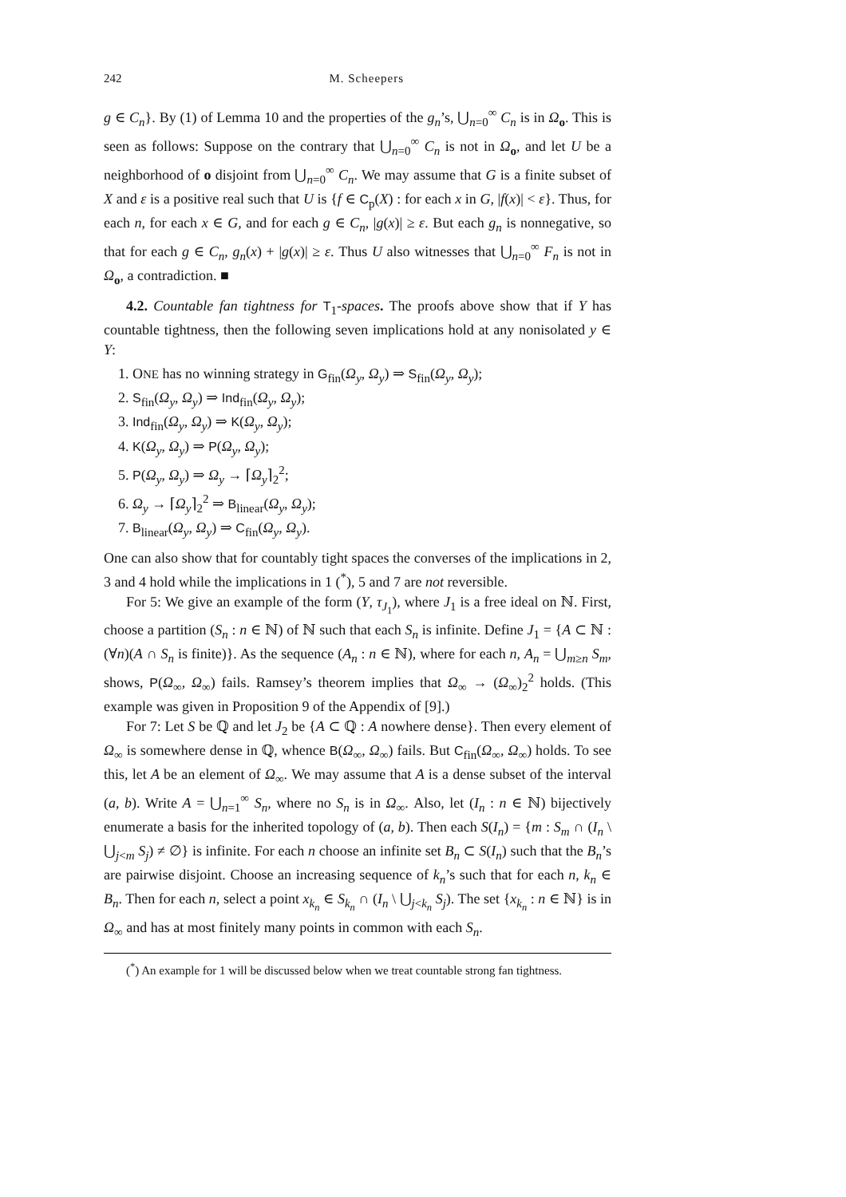242 M. Scheepers
g ∈ C<sub>n</sub>}. By (1) of Lemma 10 and the properties of the g<sub>n</sub>’s, ⋃<sub>n=0</sub><sup>∞</sup> C<sub>n</sub> is in Ω<sub>o</sub>. This is seen as follows: Suppose on the contrary that ⋃<sub>n=0</sub><sup>∞</sup> C<sub>n</sub> is not in Ω<sub>o</sub>, and let U be a neighborhood of o disjoint from ⋃<sub>n=0</sub><sup>∞</sup> C<sub>n</sub>. We may assume that G is a finite subset of X and ε is a positive real such that U is {f ∈ C<sub>p</sub>(X) : for each x in G, |f(x)| < ε}. Thus, for each n, for each x ∈ G, and for each g ∈ C<sub>n</sub>, |g(x)| ≥ ε. But each g<sub>n</sub> is nonnegative, so that for each g ∈ C<sub>n</sub>, g<sub>n</sub>(x) + |g(x)| ≥ ε. Thus U also witnesses that ⋃<sub>n=0</sub><sup>∞</sup> F<sub>n</sub> is not in Ω<sub>o</sub>, a contradiction. ■
4.2. Countable fan tightness for T<sub>1</sub>-spaces. The proofs above show that if Y has countable tightness, then the following seven implications hold at any nonisolated y ∈ Y:
1. ONE has no winning strategy in G<sub>fin</sub>(Ω<sub>y</sub>, Ω<sub>y</sub>) ⇒ S<sub>fin</sub>(Ω<sub>y</sub>, Ω<sub>y</sub>);
2. S<sub>fin</sub>(Ω<sub>y</sub>, Ω<sub>y</sub>) ⇒ Ind<sub>fin</sub>(Ω<sub>y</sub>, Ω<sub>y</sub>);
3. Ind<sub>fin</sub>(Ω<sub>y</sub>, Ω<sub>y</sub>) ⇒ K(Ω<sub>y</sub>, Ω<sub>y</sub>);
4. K(Ω<sub>y</sub>, Ω<sub>y</sub>) ⇒ P(Ω<sub>y</sub>, Ω<sub>y</sub>);
5. P(Ω<sub>y</sub>, Ω<sub>y</sub>) ⇒ Ω<sub>y</sub> → ⌈Ω<sub>y</sub>⌉<sub>2</sub><sup>2</sup>;
6. Ω<sub>y</sub> → ⌈Ω<sub>y</sub>⌉<sub>2</sub><sup>2</sup> ⇒ B<sub>linear</sub>(Ω<sub>y</sub>, Ω<sub>y</sub>);
7. B<sub>linear</sub>(Ω<sub>y</sub>, Ω<sub>y</sub>) ⇒ C<sub>fin</sub>(Ω<sub>y</sub>, Ω<sub>y</sub>).
One can also show that for countably tight spaces the converses of the implications in 2, 3 and 4 hold while the implications in 1 (<sup>*</sup>), 5 and 7 are not reversible.
For 5: We give an example of the form (Y, τ<sub>J<sub>1</sub></sub>), where J<sub>1</sub> is a free ideal on ℕ. First, choose a partition (S<sub>n</sub> : n ∈ ℕ) of ℕ such that each S<sub>n</sub> is infinite. Define J<sub>1</sub> = {A ⊂ ℕ : (∀n)(A ∩ S<sub>n</sub> is finite)}. As the sequence (A<sub>n</sub> : n ∈ ℕ), where for each n, A<sub>n</sub> = ⋃<sub>m≥n</sub> S<sub>m</sub>, shows, P(Ω<sub>∞</sub>, Ω<sub>∞</sub>) fails. Ramsey’s theorem implies that Ω<sub>∞</sub> → (Ω<sub>∞</sub>)<sub>2</sub><sup>2</sup> holds. (This example was given in Proposition 9 of the Appendix of [9].)
For 7: Let S be ℚ and let J<sub>2</sub> be {A ⊂ ℚ : A nowhere dense}. Then every element of Ω<sub>∞</sub> is somewhere dense in ℚ, whence B(Ω<sub>∞</sub>, Ω<sub>∞</sub>) fails. But C<sub>fin</sub>(Ω<sub>∞</sub>, Ω<sub>∞</sub>) holds. To see this, let A be an element of Ω<sub>∞</sub>. We may assume that A is a dense subset of the interval (a, b). Write A = ⋃<sub>n=1</sub><sup>∞</sup> S<sub>n</sub>, where no S<sub>n</sub> is in Ω<sub>∞</sub>. Also, let (I<sub>n</sub> : n ∈ ℕ) bijectively enumerate a basis for the inherited topology of (a, b). Then each S(I<sub>n</sub>) = {m : S<sub>m</sub> ∩ (I<sub>n</sub> \ ⋃<sub>j<m</sub> S<sub>j</sub>) ≠ ∅} is infinite. For each n choose an infinite set B<sub>n</sub> ⊂ S(I<sub>n</sub>) such that the B<sub>n</sub>’s are pairwise disjoint. Choose an increasing sequence of k<sub>n</sub>’s such that for each n, k<sub>n</sub> ∈ B<sub>n</sub>. Then for each n, select a point x<sub>k<sub>n</sub></sub> ∈ S<sub>k<sub>n</sub></sub> ∩ (I<sub>n</sub> \ ⋃<sub>j<k<sub>n</sub></sub> S<sub>j</sub>). The set {x<sub>k<sub>n</sub></sub> : n ∈ ℕ} is in Ω<sub>∞</sub> and has at most finitely many points in common with each S<sub>n</sub>.
(<sup>*</sup>) An example for 1 will be discussed below when we treat countable strong fan tightness.